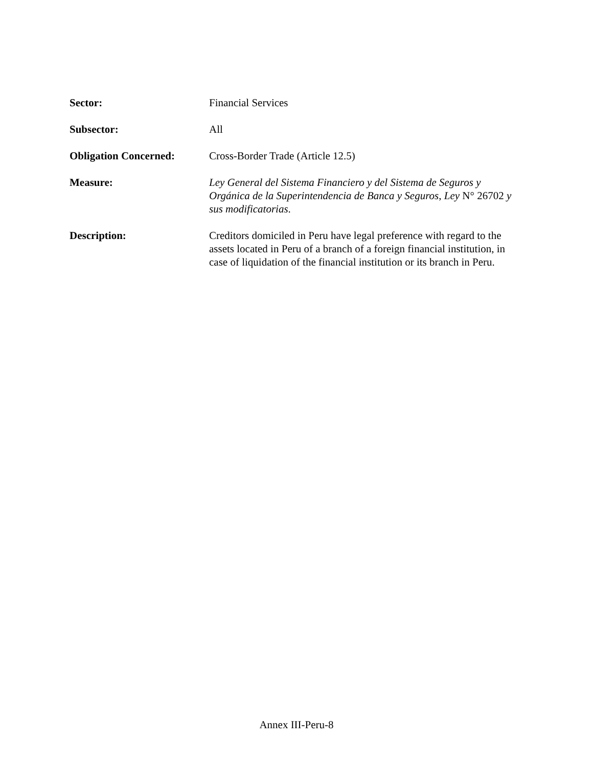Sector: Financial Services
Subsector: All
Obligation Concerned: Cross-Border Trade (Article 12.5)
Measure: Ley General del Sistema Financiero y del Sistema de Seguros y Orgánica de la Superintendencia de Banca y Seguros, Ley N° 26702 y sus modificatorias.
Description: Creditors domiciled in Peru have legal preference with regard to the assets located in Peru of a branch of a foreign financial institution, in case of liquidation of the financial institution or its branch in Peru.
Annex III-Peru-8